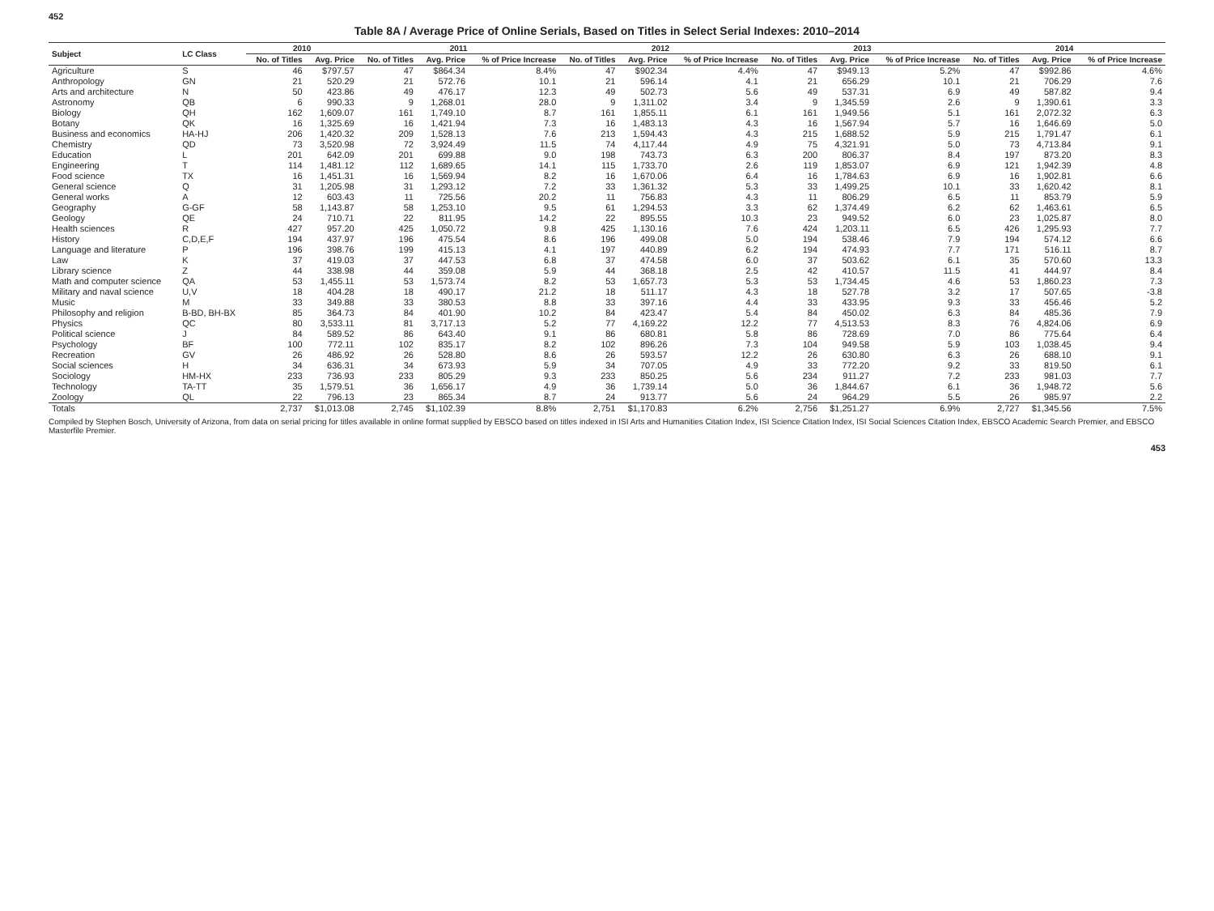452
Table 8A / Average Price of Online Serials, Based on Titles in Select Serial Indexes: 2010–2014
| Subject | LC Class | 2010 | | 2011 | | | 2012 | | | 2013 | | | 2014 | | |
| --- | --- | --- | --- | --- | --- | --- | --- | --- | --- | --- | --- | --- | --- | --- | --- |
| | | No. of Titles | Avg. Price | No. of Titles | Avg. Price | % of Price Increase | No. of Titles | Avg. Price | % of Price Increase | No. of Titles | Avg. Price | % of Price Increase | No. of Titles | Avg. Price | % of Price Increase |
| Agriculture | S | 46 | $797.57 | 47 | $864.34 | 8.4% | 47 | $902.34 | 4.4% | 47 | $949.13 | 5.2% | 47 | $992.86 | 4.6% |
| Anthropology | GN | 21 | 520.29 | 21 | 572.76 | 10.1 | 21 | 596.14 | 4.1 | 21 | 656.29 | 10.1 | 21 | 706.29 | 7.6 |
| Arts and architecture | N | 50 | 423.86 | 49 | 476.17 | 12.3 | 49 | 502.73 | 5.6 | 49 | 537.31 | 6.9 | 49 | 587.82 | 9.4 |
| Astronomy | QB | 6 | 990.33 | 9 | 1,268.01 | 28.0 | 9 | 1,311.02 | 3.4 | 9 | 1,345.59 | 2.6 | 9 | 1,390.61 | 3.3 |
| Biology | QH | 162 | 1,609.07 | 161 | 1,749.10 | 8.7 | 161 | 1,855.11 | 6.1 | 161 | 1,949.56 | 5.1 | 161 | 2,072.32 | 6.3 |
| Botany | QK | 16 | 1,325.69 | 16 | 1,421.94 | 7.3 | 16 | 1,483.13 | 4.3 | 16 | 1,567.94 | 5.7 | 16 | 1,646.69 | 5.0 |
| Business and economics | HA-HJ | 206 | 1,420.32 | 209 | 1,528.13 | 7.6 | 213 | 1,594.43 | 4.3 | 215 | 1,688.52 | 5.9 | 215 | 1,791.47 | 6.1 |
| Chemistry | QD | 73 | 3,520.98 | 72 | 3,924.49 | 11.5 | 74 | 4,117.44 | 4.9 | 75 | 4,321.91 | 5.0 | 73 | 4,713.84 | 9.1 |
| Education | L | 201 | 642.09 | 201 | 699.88 | 9.0 | 198 | 743.73 | 6.3 | 200 | 806.37 | 8.4 | 197 | 873.20 | 8.3 |
| Engineering | T | 114 | 1,481.12 | 112 | 1,689.65 | 14.1 | 115 | 1,733.70 | 2.6 | 119 | 1,853.07 | 6.9 | 121 | 1,942.39 | 4.8 |
| Food science | TX | 16 | 1,451.31 | 16 | 1,569.94 | 8.2 | 16 | 1,670.06 | 6.4 | 16 | 1,784.63 | 6.9 | 16 | 1,902.81 | 6.6 |
| General science | Q | 31 | 1,205.98 | 31 | 1,293.12 | 7.2 | 33 | 1,361.32 | 5.3 | 33 | 1,499.25 | 10.1 | 33 | 1,620.42 | 8.1 |
| General works | A | 12 | 603.43 | 11 | 725.56 | 20.2 | 11 | 756.83 | 4.3 | 11 | 806.29 | 6.5 | 11 | 853.79 | 5.9 |
| Geography | G-GF | 58 | 1,143.87 | 58 | 1,253.10 | 9.5 | 61 | 1,294.53 | 3.3 | 62 | 1,374.49 | 6.2 | 62 | 1,463.61 | 6.5 |
| Geology | QE | 24 | 710.71 | 22 | 811.95 | 14.2 | 22 | 895.55 | 10.3 | 23 | 949.52 | 6.0 | 23 | 1,025.87 | 8.0 |
| Health sciences | R | 427 | 957.20 | 425 | 1,050.72 | 9.8 | 425 | 1,130.16 | 7.6 | 424 | 1,203.11 | 6.5 | 426 | 1,295.93 | 7.7 |
| History | C,D,E,F | 194 | 437.97 | 196 | 475.54 | 8.6 | 196 | 499.08 | 5.0 | 194 | 538.46 | 7.9 | 194 | 574.12 | 6.6 |
| Language and literature | P | 196 | 398.76 | 199 | 415.13 | 4.1 | 197 | 440.89 | 6.2 | 194 | 474.93 | 7.7 | 171 | 516.11 | 8.7 |
| Law | K | 37 | 419.03 | 37 | 447.53 | 6.8 | 37 | 474.58 | 6.0 | 37 | 503.62 | 6.1 | 35 | 570.60 | 13.3 |
| Library science | Z | 44 | 338.98 | 44 | 359.08 | 5.9 | 44 | 368.18 | 2.5 | 42 | 410.57 | 11.5 | 41 | 444.97 | 8.4 |
| Math and computer science | QA | 53 | 1,455.11 | 53 | 1,573.74 | 8.2 | 53 | 1,657.73 | 5.3 | 53 | 1,734.45 | 4.6 | 53 | 1,860.23 | 7.3 |
| Military and naval science | U,V | 18 | 404.28 | 18 | 490.17 | 21.2 | 18 | 511.17 | 4.3 | 18 | 527.78 | 3.2 | 17 | 507.65 | -3.8 |
| Music | M | 33 | 349.88 | 33 | 380.53 | 8.8 | 33 | 397.16 | 4.4 | 33 | 433.95 | 9.3 | 33 | 456.46 | 5.2 |
| Philosophy and religion | B-BD, BH-BX | 85 | 364.73 | 84 | 401.90 | 10.2 | 84 | 423.47 | 5.4 | 84 | 450.02 | 6.3 | 84 | 485.36 | 7.9 |
| Physics | QC | 80 | 3,533.11 | 81 | 3,717.13 | 5.2 | 77 | 4,169.22 | 12.2 | 77 | 4,513.53 | 8.3 | 76 | 4,824.06 | 6.9 |
| Political science | J | 84 | 589.52 | 86 | 643.40 | 9.1 | 86 | 680.81 | 5.8 | 86 | 728.69 | 7.0 | 86 | 775.64 | 6.4 |
| Psychology | BF | 100 | 772.11 | 102 | 835.17 | 8.2 | 102 | 896.26 | 7.3 | 104 | 949.58 | 5.9 | 103 | 1,038.45 | 9.4 |
| Recreation | GV | 26 | 486.92 | 26 | 528.80 | 8.6 | 26 | 593.57 | 12.2 | 26 | 630.80 | 6.3 | 26 | 688.10 | 9.1 |
| Social sciences | H | 34 | 636.31 | 34 | 673.93 | 5.9 | 34 | 707.05 | 4.9 | 33 | 772.20 | 9.2 | 33 | 819.50 | 6.1 |
| Sociology | HM-HX | 233 | 736.93 | 233 | 805.29 | 9.3 | 233 | 850.25 | 5.6 | 234 | 911.27 | 7.2 | 233 | 981.03 | 7.7 |
| Technology | TA-TT | 35 | 1,579.51 | 36 | 1,656.17 | 4.9 | 36 | 1,739.14 | 5.0 | 36 | 1,844.67 | 6.1 | 36 | 1,948.72 | 5.6 |
| Zoology | QL | 22 | 796.13 | 23 | 865.34 | 8.7 | 24 | 913.77 | 5.6 | 24 | 964.29 | 5.5 | 26 | 985.97 | 2.2 |
| Totals | | 2,737 | $1,013.08 | 2,745 | $1,102.39 | 8.8% | 2,751 | $1,170.83 | 6.2% | 2,756 | $1,251.27 | 6.9% | 2,727 | $1,345.56 | 7.5% |
Compiled by Stephen Bosch, University of Arizona, from data on serial pricing for titles available in online format supplied by EBSCO based on titles indexed in ISI Arts and Humanities Citation Index, ISI Science Citation Index, ISI Social Sciences Citation Index, EBSCO Academic Search Premier, and EBSCO Masterfile Premier.
453